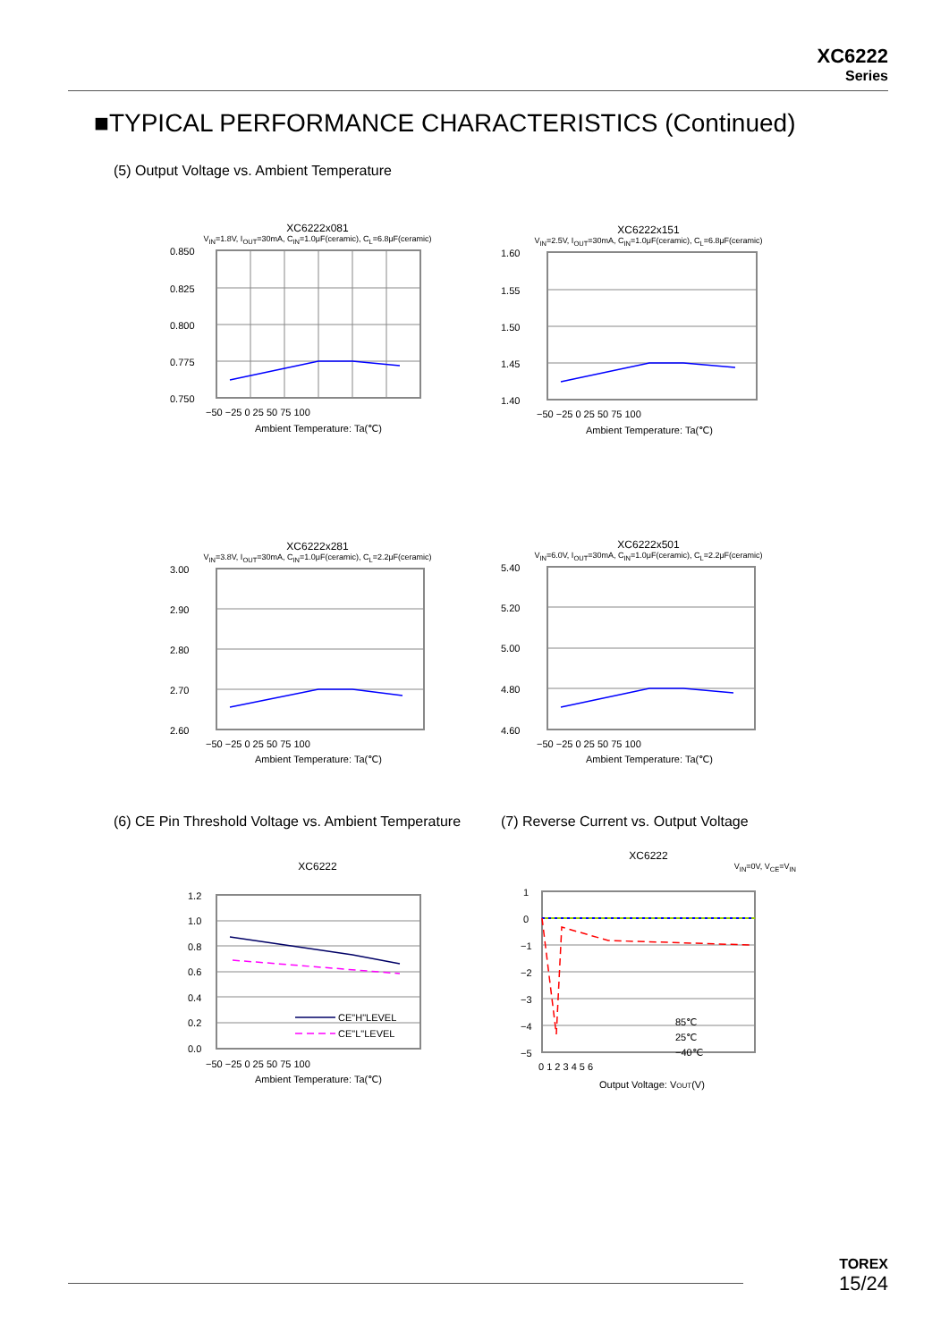XC6222
Series
■TYPICAL PERFORMANCE CHARACTERISTICS (Continued)
(5) Output Voltage vs. Ambient Temperature
XC6222x081
V<sub>IN</sub>=1.8V, I<sub>OUT</sub>=30mA, C<sub>IN</sub>=1.0μF(ceramic), C<sub>L</sub>=6.8μF(ceramic)
0.850
0.825
0.800
0.775
0.750
−50 −25 0 25 50 75 100
Ambient Temperature: Ta(℃)
XC6222x151
V<sub>IN</sub>=2.5V, I<sub>OUT</sub>=30mA, C<sub>IN</sub>=1.0μF(ceramic), C<sub>L</sub>=6.8μF(ceramic)
1.60
1.55
1.50
1.45
1.40
−50 −25 0 25 50 75 100
Ambient Temperature: Ta(℃)
XC6222x281
V<sub>IN</sub>=3.8V, I<sub>OUT</sub>=30mA, C<sub>IN</sub>=1.0μF(ceramic), C<sub>L</sub>=2.2μF(ceramic)
3.00
2.90
2.80
2.70
2.60
−50 −25 0 25 50 75 100
Ambient Temperature: Ta(℃)
XC6222x501
V<sub>IN</sub>=6.0V, I<sub>OUT</sub>=30mA, C<sub>IN</sub>=1.0μF(ceramic), C<sub>L</sub>=2.2μF(ceramic)
5.40
5.20
5.00
4.80
4.60
−50 −25 0 25 50 75 100
Ambient Temperature: Ta(℃)
(6) CE Pin Threshold Voltage vs. Ambient Temperature
(7) Reverse Current vs. Output Voltage
XC6222
CE"H"LEVEL
CE"L"LEVEL
1.2
1.0
0.8
0.6
0.4
0.2
0.0
−50 −25 0 25 50 75 100
Ambient Temperature: Ta(℃)
XC6222
V<sub>IN</sub>=0V, V<sub>CE</sub>=V<sub>IN</sub>
85℃
25℃
−40℃
1
0
−1
−2
−3
−4
−5
0 1 2 3 4 5 6
Output Voltage: VOUT(V)
TOREX
15/24